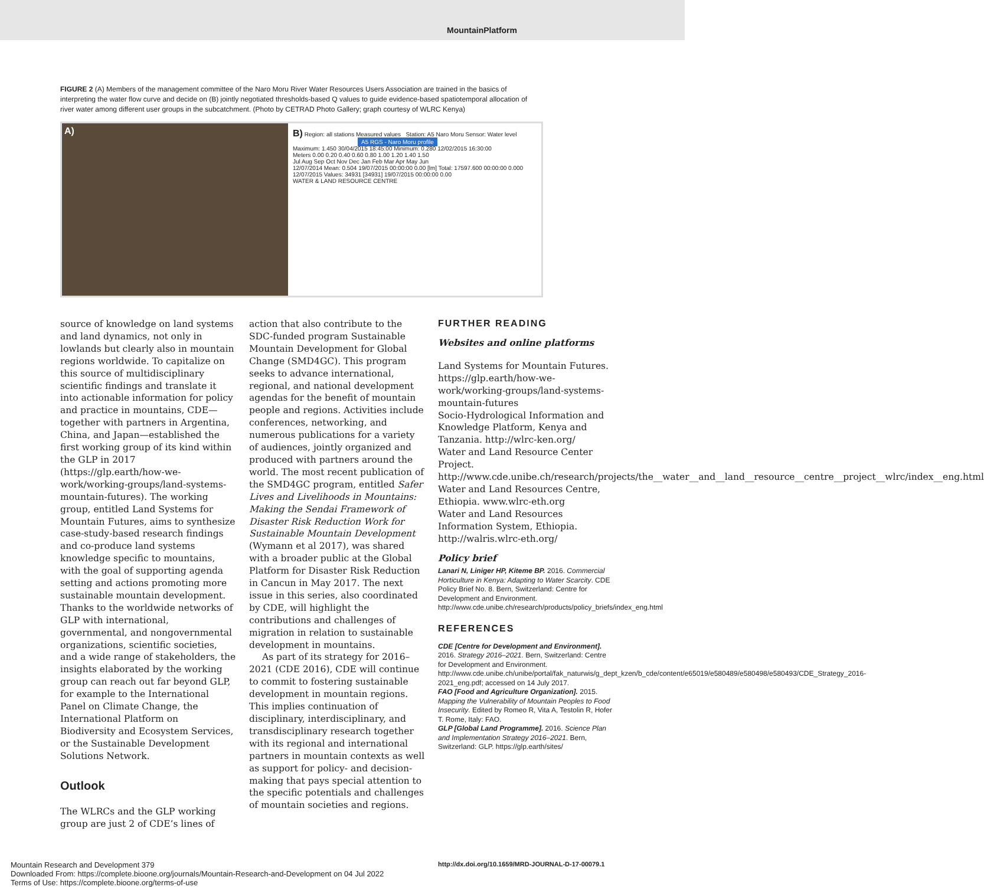MountainPlatform
FIGURE 2 (A) Members of the management committee of the Naro Moru River Water Resources Users Association are trained in the basics of interpreting the water flow curve and decide on (B) jointly negotiated thresholds-based Q values to guide evidence-based spatiotemporal allocation of river water among different user groups in the subcatchment. (Photo by CETRAD Photo Gallery; graph courtesy of WLRC Kenya)
A)
B) Region: all stations Measured values Station: A5 Naro Moru Sensor: Water level
A5 RGS - Naro Moru profile
Maximum: 1.450 30/04/2015 18:45:00 Minimum: 0.280 12/02/2015 16:30:00
Meters 0.00 0.20 0.40 0.60 0.80 1.00 1.20 1.40 1.50
Jul Aug Sep Oct Nov Dec Jan Feb Mar Apr May Jun
12/07/2014 Mean: 0.504 19/07/2015 00:00:00 0.00 [lm] Total: 17597.600 00:00:00 0.000 12/07/2015 Values: 34931 [34931] 19/07/2015 00:00:00 0.00
WATER & LAND RESOURCE CENTRE
source of knowledge on land systems and land dynamics, not only in lowlands but clearly also in mountain regions worldwide. To capitalize on this source of multidisciplinary scientific findings and translate it into actionable information for policy and practice in mountains, CDE—together with partners in Argentina, China, and Japan—established the first working group of its kind within the GLP in 2017 (https://glp.earth/how-we-work/working-groups/land-systems-mountain-futures). The working group, entitled Land Systems for Mountain Futures, aims to synthesize case-study-based research findings and co-produce land systems knowledge specific to mountains, with the goal of supporting agenda setting and actions promoting more sustainable mountain development. Thanks to the worldwide networks of GLP with international, governmental, and nongovernmental organizations, scientific societies, and a wide range of stakeholders, the insights elaborated by the working group can reach out far beyond GLP, for example to the International Panel on Climate Change, the International Platform on Biodiversity and Ecosystem Services, or the Sustainable Development Solutions Network.
Outlook
The WLRCs and the GLP working group are just 2 of CDE’s lines of
action that also contribute to the SDC-funded program Sustainable Mountain Development for Global Change (SMD4GC). This program seeks to advance international, regional, and national development agendas for the benefit of mountain people and regions. Activities include conferences, networking, and numerous publications for a variety of audiences, jointly organized and produced with partners around the world. The most recent publication of the SMD4GC program, entitled Safer Lives and Livelihoods in Mountains: Making the Sendai Framework of Disaster Risk Reduction Work for Sustainable Mountain Development (Wymann et al 2017), was shared with a broader public at the Global Platform for Disaster Risk Reduction in Cancun in May 2017. The next issue in this series, also coordinated by CDE, will highlight the contributions and challenges of migration in relation to sustainable development in mountains.
As part of its strategy for 2016–2021 (CDE 2016), CDE will continue to commit to fostering sustainable development in mountain regions. This implies continuation of disciplinary, interdisciplinary, and transdisciplinary research together with its regional and international partners in mountain contexts as well as support for policy- and decision-making that pays special attention to the specific potentials and challenges of mountain societies and regions.
FURTHER READING
Websites and online platforms
Land Systems for Mountain Futures. https://glp.earth/how-we-work/working-groups/land-systems-mountain-futures
Socio-Hydrological Information and Knowledge Platform, Kenya and Tanzania. http://wlrc-ken.org/
Water and Land Resource Center Project. http://www.cde.unibe.ch/research/projects/the__water__and__land__resource__centre__project__wlrc/index__eng.html
Water and Land Resources Centre, Ethiopia. www.wlrc-eth.org
Water and Land Resources Information System, Ethiopia. http://walris.wlrc-eth.org/
Policy brief
Lanari N, Liniger HP, Kiteme BP. 2016. Commercial Horticulture in Kenya: Adapting to Water Scarcity. CDE Policy Brief No. 8. Bern, Switzerland: Centre for Development and Environment. http://www.cde.unibe.ch/research/products/policy_briefs/index_eng.html
REFERENCES
CDE [Centre for Development and Environment]. 2016. Strategy 2016–2021. Bern, Switzerland: Centre for Development and Environment. http://www.cde.unibe.ch/unibe/portal/fak_naturwis/g_dept_kzen/b_cde/content/e65019/e580489/e580498/e580493/CDE_Strategy_2016-2021_eng.pdf; accessed on 14 July 2017.
FAO [Food and Agriculture Organization]. 2015. Mapping the Vulnerability of Mountain Peoples to Food Insecurity. Edited by Romeo R, Vita A, Testolin R, Hofer T. Rome, Italy: FAO.
GLP [Global Land Programme]. 2016. Science Plan and Implementation Strategy 2016–2021. Bern, Switzerland: GLP. https://glp.earth/sites/
Mountain Research and Development 379
Downloaded From: https://complete.bioone.org/journals/Mountain-Research-and-Development on 04 Jul 2022
Terms of Use: https://complete.bioone.org/terms-of-use
http://dx.doi.org/10.1659/MRD-JOURNAL-D-17-00079.1